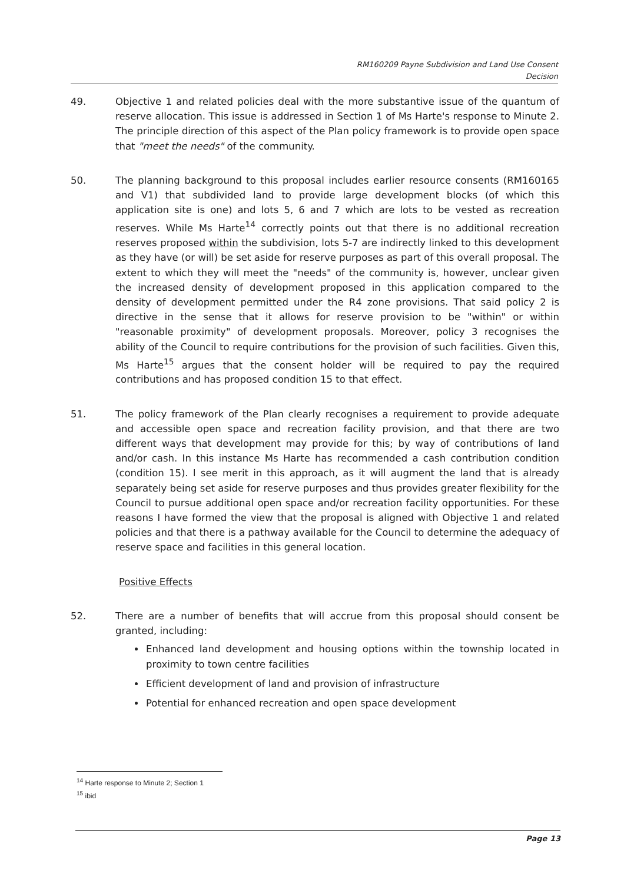RM160209 Payne Subdivision and Land Use Consent
Decision
49. Objective 1 and related policies deal with the more substantive issue of the quantum of reserve allocation. This issue is addressed in Section 1 of Ms Harte's response to Minute 2. The principle direction of this aspect of the Plan policy framework is to provide open space that "meet the needs" of the community.
50. The planning background to this proposal includes earlier resource consents (RM160165 and V1) that subdivided land to provide large development blocks (of which this application site is one) and lots 5, 6 and 7 which are lots to be vested as recreation reserves. While Ms Harte<sup>14</sup> correctly points out that there is no additional recreation reserves proposed within the subdivision, lots 5-7 are indirectly linked to this development as they have (or will) be set aside for reserve purposes as part of this overall proposal. The extent to which they will meet the "needs" of the community is, however, unclear given the increased density of development proposed in this application compared to the density of development permitted under the R4 zone provisions. That said policy 2 is directive in the sense that it allows for reserve provision to be "within" or within "reasonable proximity" of development proposals. Moreover, policy 3 recognises the ability of the Council to require contributions for the provision of such facilities. Given this, Ms Harte<sup>15</sup> argues that the consent holder will be required to pay the required contributions and has proposed condition 15 to that effect.
51. The policy framework of the Plan clearly recognises a requirement to provide adequate and accessible open space and recreation facility provision, and that there are two different ways that development may provide for this; by way of contributions of land and/or cash. In this instance Ms Harte has recommended a cash contribution condition (condition 15). I see merit in this approach, as it will augment the land that is already separately being set aside for reserve purposes and thus provides greater flexibility for the Council to pursue additional open space and/or recreation facility opportunities. For these reasons I have formed the view that the proposal is aligned with Objective 1 and related policies and that there is a pathway available for the Council to determine the adequacy of reserve space and facilities in this general location.
Positive Effects
52. There are a number of benefits that will accrue from this proposal should consent be granted, including:
Enhanced land development and housing options within the township located in proximity to town centre facilities
Efficient development of land and provision of infrastructure
Potential for enhanced recreation and open space development
<sup>14</sup> Harte response to Minute 2; Section 1
<sup>15</sup> ibid
Page 13